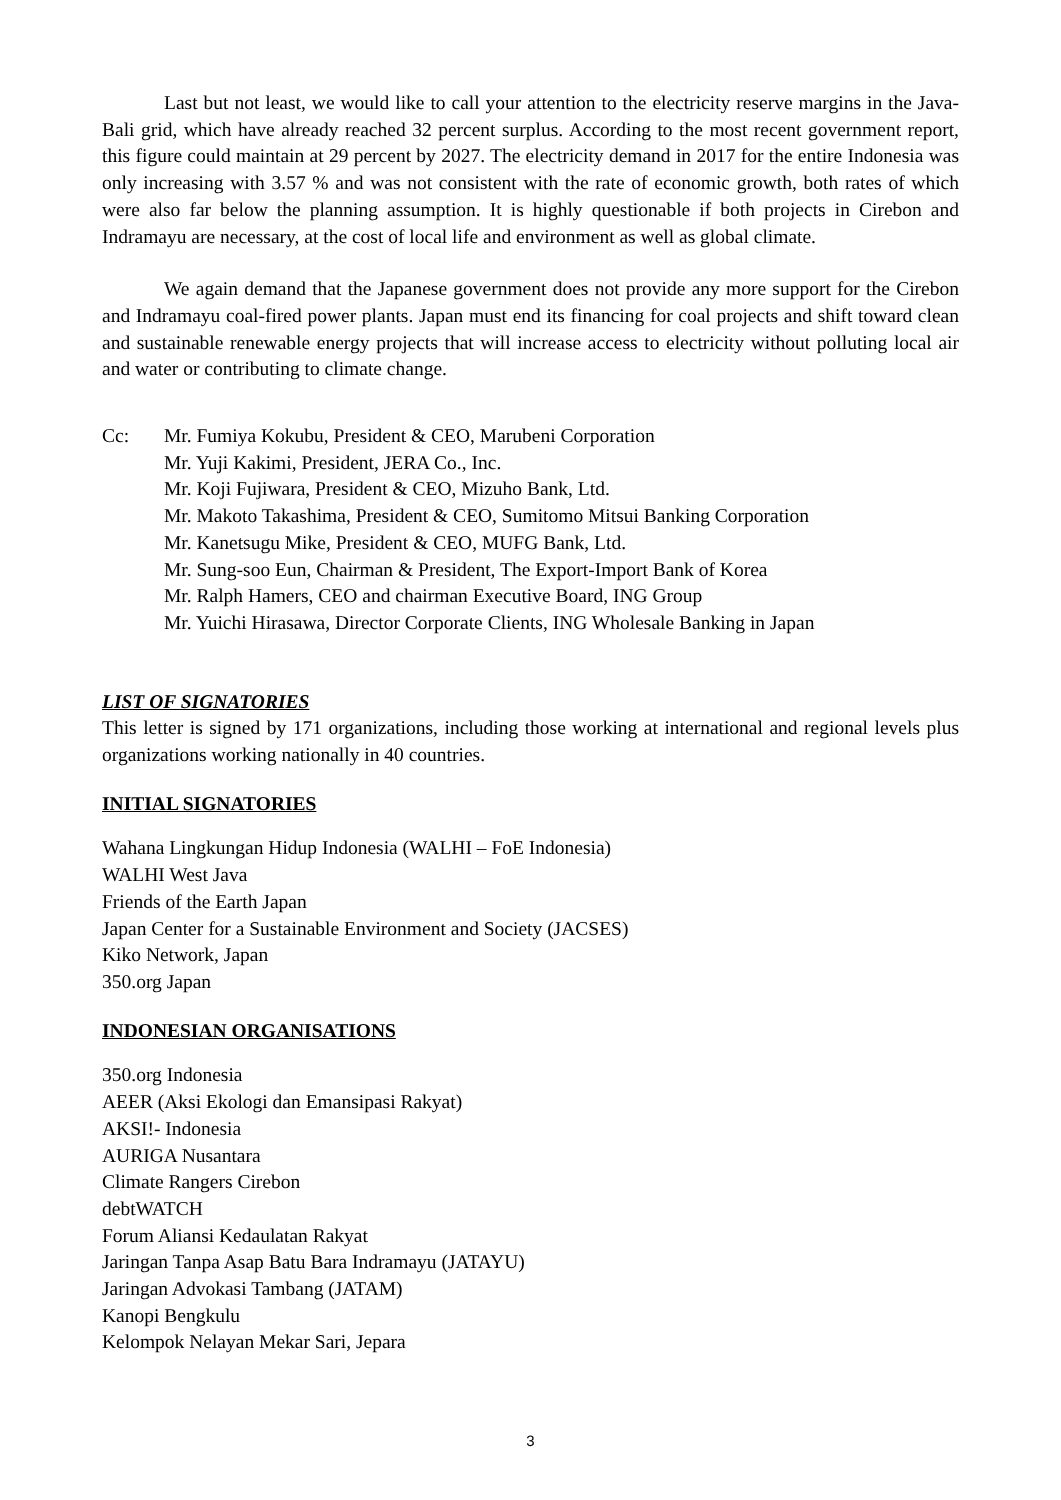Last but not least, we would like to call your attention to the electricity reserve margins in the Java-Bali grid, which have already reached 32 percent surplus. According to the most recent government report, this figure could maintain at 29 percent by 2027. The electricity demand in 2017 for the entire Indonesia was only increasing with 3.57 % and was not consistent with the rate of economic growth, both rates of which were also far below the planning assumption. It is highly questionable if both projects in Cirebon and Indramayu are necessary, at the cost of local life and environment as well as global climate.
We again demand that the Japanese government does not provide any more support for the Cirebon and Indramayu coal-fired power plants. Japan must end its financing for coal projects and shift toward clean and sustainable renewable energy projects that will increase access to electricity without polluting local air and water or contributing to climate change.
Cc: Mr. Fumiya Kokubu, President & CEO, Marubeni Corporation
Mr. Yuji Kakimi, President, JERA Co., Inc.
Mr. Koji Fujiwara, President & CEO, Mizuho Bank, Ltd.
Mr. Makoto Takashima, President & CEO, Sumitomo Mitsui Banking Corporation
Mr. Kanetsugu Mike, President & CEO, MUFG Bank, Ltd.
Mr. Sung-soo Eun, Chairman & President, The Export-Import Bank of Korea
Mr. Ralph Hamers, CEO and chairman Executive Board, ING Group
Mr. Yuichi Hirasawa, Director Corporate Clients, ING Wholesale Banking in Japan
LIST OF SIGNATORIES
This letter is signed by 171 organizations, including those working at international and regional levels plus organizations working nationally in 40 countries.
INITIAL SIGNATORIES
Wahana Lingkungan Hidup Indonesia (WALHI – FoE Indonesia)
WALHI West Java
Friends of the Earth Japan
Japan Center for a Sustainable Environment and Society (JACSES)
Kiko Network, Japan
350.org Japan
INDONESIAN ORGANISATIONS
350.org Indonesia
AEER (Aksi Ekologi dan Emansipasi Rakyat)
AKSI!- Indonesia
AURIGA Nusantara
Climate Rangers Cirebon
debtWATCH
Forum Aliansi Kedaulatan Rakyat
Jaringan Tanpa Asap Batu Bara Indramayu (JATAYU)
Jaringan Advokasi Tambang (JATAM)
Kanopi Bengkulu
Kelompok Nelayan Mekar Sari, Jepara
3